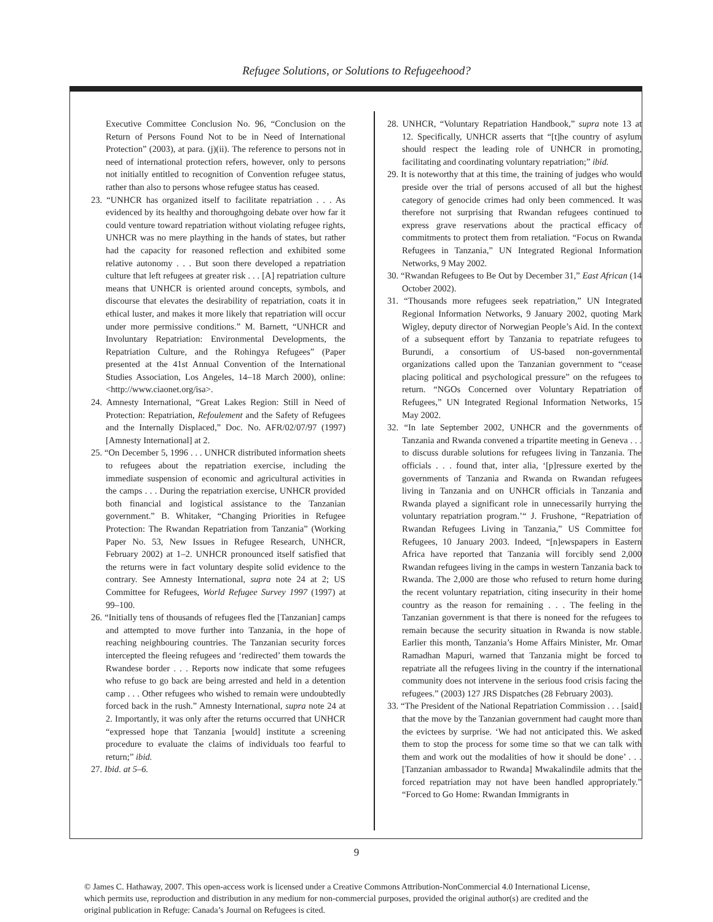Refugee Solutions, or Solutions to Refugeehood?
Executive Committee Conclusion No. 96, “Conclusion on the Return of Persons Found Not to be in Need of International Protection” (2003), at para. (j)(ii). The reference to persons not in need of international protection refers, however, only to persons not initially entitled to recognition of Convention refugee status, rather than also to persons whose refugee status has ceased.
23. “UNHCR has organized itself to facilitate repatriation . . . As evidenced by its healthy and thoroughgoing debate over how far it could venture toward repatriation without violating refugee rights, UNHCR was no mere plaything in the hands of states, but rather had the capacity for reasoned reflection and exhibited some relative autonomy . . . But soon there developed a repatriation culture that left refugees at greater risk . . . [A] repatriation culture means that UNHCR is oriented around concepts, symbols, and discourse that elevates the desirability of repatriation, coats it in ethical luster, and makes it more likely that repatriation will occur under more permissive conditions.” M. Barnett, “UNHCR and Involuntary Repatriation: Environmental Developments, the Repatriation Culture, and the Rohingya Refugees” (Paper presented at the 41st Annual Convention of the International Studies Association, Los Angeles, 14–18 March 2000), online: <http://www.ciaonet.org/isa>.
24. Amnesty International, “Great Lakes Region: Still in Need of Protection: Repatriation, Refoulement and the Safety of Refugees and the Internally Displaced,” Doc. No. AFR/02/07/97 (1997) [Amnesty International] at 2.
25. “On December 5, 1996 . . . UNHCR distributed information sheets to refugees about the repatriation exercise, including the immediate suspension of economic and agricultural activities in the camps . . . During the repatriation exercise, UNHCR provided both financial and logistical assistance to the Tanzanian government.” B. Whitaker, “Changing Priorities in Refugee Protection: The Rwandan Repatriation from Tanzania” (Working Paper No. 53, New Issues in Refugee Research, UNHCR, February 2002) at 1–2. UNHCR pronounced itself satisfied that the returns were in fact voluntary despite solid evidence to the contrary. See Amnesty International, supra note 24 at 2; US Committee for Refugees, World Refugee Survey 1997 (1997) at 99–100.
26. “Initially tens of thousands of refugees fled the [Tanzanian] camps and attempted to move further into Tanzania, in the hope of reaching neighbouring countries. The Tanzanian security forces intercepted the fleeing refugees and ‘redirected’ them towards the Rwandese border . . . Reports now indicate that some refugees who refuse to go back are being arrested and held in a detention camp . . . Other refugees who wished to remain were undoubtedly forced back in the rush.” Amnesty International, supra note 24 at 2. Importantly, it was only after the returns occurred that UNHCR “expressed hope that Tanzania [would] institute a screening procedure to evaluate the claims of individuals too fearful to return;” ibid.
27. Ibid. at 5–6.
28. UNHCR, “Voluntary Repatriation Handbook,” supra note 13 at 12. Specifically, UNHCR asserts that “[t]he country of asylum should respect the leading role of UNHCR in promoting, facilitating and coordinating voluntary repatriation;” ibid.
29. It is noteworthy that at this time, the training of judges who would preside over the trial of persons accused of all but the highest category of genocide crimes had only been commenced. It was therefore not surprising that Rwandan refugees continued to express grave reservations about the practical efficacy of commitments to protect them from retaliation. “Focus on Rwanda Refugees in Tanzania,” UN Integrated Regional Information Networks, 9 May 2002.
30. “Rwandan Refugees to Be Out by December 31,” East African (14 October 2002).
31. “Thousands more refugees seek repatriation,” UN Integrated Regional Information Networks, 9 January 2002, quoting Mark Wigley, deputy director of Norwegian People’s Aid. In the context of a subsequent effort by Tanzania to repatriate refugees to Burundi, a consortium of US-based non-governmental organizations called upon the Tanzanian government to “cease placing political and psychological pressure” on the refugees to return. “NGOs Concerned over Voluntary Repatriation of Refugees,” UN Integrated Regional Information Networks, 15 May 2002.
32. “In late September 2002, UNHCR and the governments of Tanzania and Rwanda convened a tripartite meeting in Geneva . . . to discuss durable solutions for refugees living in Tanzania. The officials . . . found that, inter alia, ‘[p]ressure exerted by the governments of Tanzania and Rwanda on Rwandan refugees living in Tanzania and on UNHCR officials in Tanzania and Rwanda played a significant role in unnecessarily hurrying the voluntary repatriation program.’“ J. Frushone, “Repatriation of Rwandan Refugees Living in Tanzania,” US Committee for Refugees, 10 January 2003. Indeed, “[n]ewspapers in Eastern Africa have reported that Tanzania will forcibly send 2,000 Rwandan refugees living in the camps in western Tanzania back to Rwanda. The 2,000 are those who refused to return home during the recent voluntary repatriation, citing insecurity in their home country as the reason for remaining . . . The feeling in the Tanzanian government is that there is noneed for the refugees to remain because the security situation in Rwanda is now stable. Earlier this month, Tanzania’s Home Affairs Minister, Mr. Omar Ramadhan Mapuri, warned that Tanzania might be forced to repatriate all the refugees living in the country if the international community does not intervene in the serious food crisis facing the refugees.” (2003) 127 JRS Dispatches (28 February 2003).
33. “The President of the National Repatriation Commission . . . [said] that the move by the Tanzanian government had caught more than the evictees by surprise. ‘We had not anticipated this. We asked them to stop the process for some time so that we can talk with them and work out the modalities of how it should be done’ . . . [Tanzanian ambassador to Rwanda] Mwakalindile admits that the forced repatriation may not have been handled appropriately.” “Forced to Go Home: Rwandan Immigrants in
9
© James C. Hathaway, 2007. This open-access work is licensed under a Creative Commons Attribution-NonCommercial 4.0 International License, which permits use, reproduction and distribution in any medium for non-commercial purposes, provided the original author(s) are credited and the original publication in Refuge: Canada’s Journal on Refugees is cited.